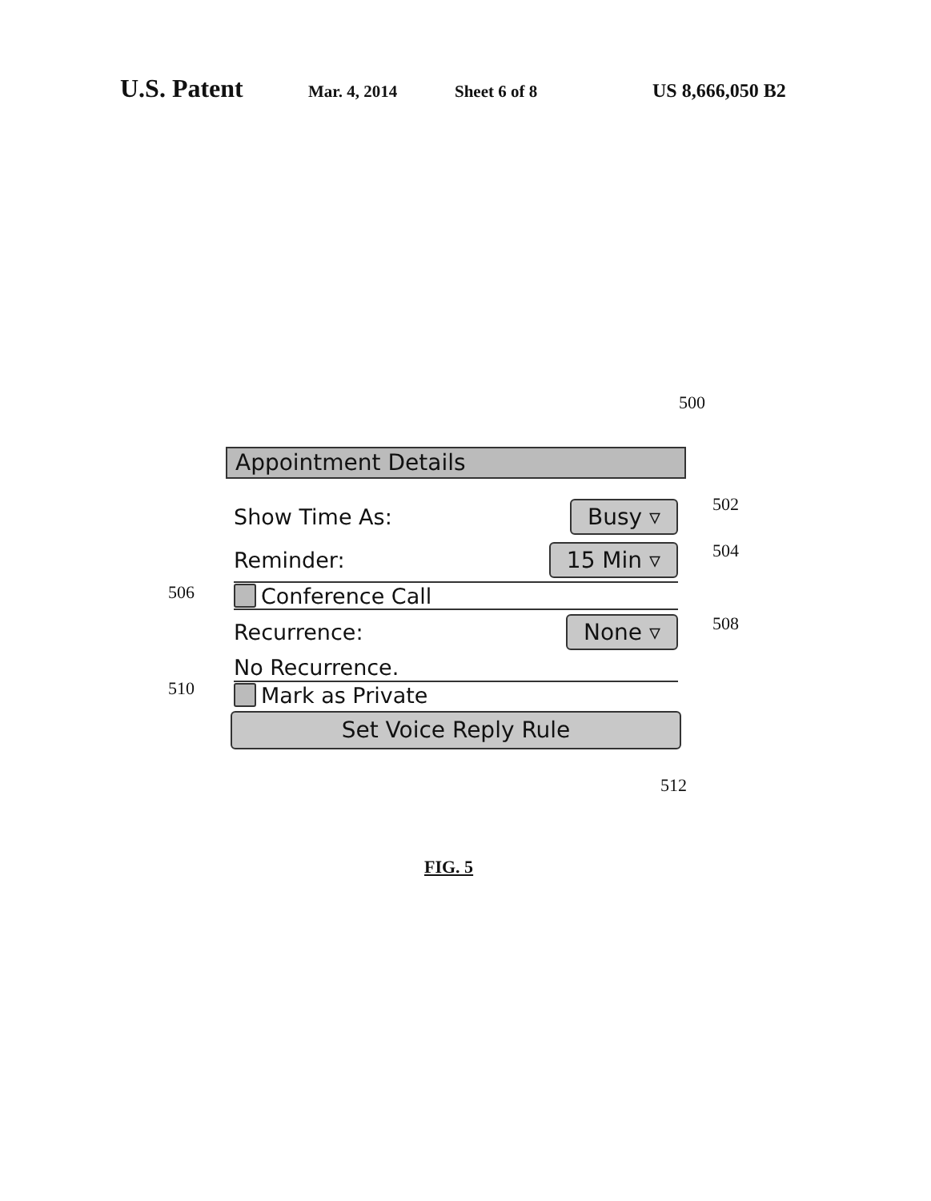U.S. Patent Mar. 4, 2014 Sheet 6 of 8 US 8,666,050 B2
500
Appointment Details
Show Time As: Busy ▿
Reminder: 15 Min ▿
Conference Call
Recurrence: None ▿
No Recurrence.
Mark as Private
Set Voice Reply Rule
502
504
506
508
510
512
FIG. 5